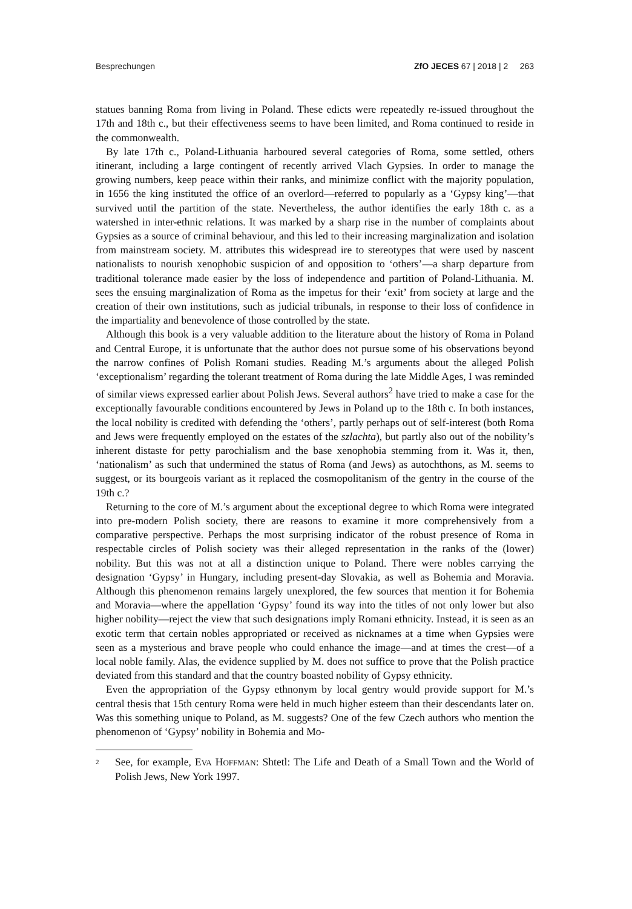Besprechungen ZfO JECES 67 | 2018 | 2 263
statues banning Roma from living in Poland. These edicts were repeatedly re-issued throughout the 17th and 18th c., but their effectiveness seems to have been limited, and Roma continued to reside in the commonwealth.
By late 17th c., Poland-Lithuania harboured several categories of Roma, some settled, others itinerant, including a large contingent of recently arrived Vlach Gypsies. In order to manage the growing numbers, keep peace within their ranks, and minimize conflict with the majority population, in 1656 the king instituted the office of an overlord―referred to popularly as a ‘Gypsy king’―that survived until the partition of the state. Nevertheless, the author identifies the early 18th c. as a watershed in inter-ethnic relations. It was marked by a sharp rise in the number of complaints about Gypsies as a source of criminal behaviour, and this led to their increasing marginalization and isolation from mainstream society. M. attributes this widespread ire to stereotypes that were used by nascent nationalists to nourish xenophobic suspicion of and opposition to ‘others’―a sharp departure from traditional tolerance made easier by the loss of independence and partition of Poland-Lithuania. M. sees the ensuing marginalization of Roma as the impetus for their ‘exit’ from society at large and the creation of their own institutions, such as judicial tribunals, in response to their loss of confidence in the impartiality and benevolence of those controlled by the state.
Although this book is a very valuable addition to the literature about the history of Roma in Poland and Central Europe, it is unfortunate that the author does not pursue some of his observations beyond the narrow confines of Polish Romani studies. Reading M.’s arguments about the alleged Polish ‘exceptionalism’ regarding the tolerant treatment of Roma during the late Middle Ages, I was reminded of similar views expressed earlier about Polish Jews. Several authors<sup>2</sup> have tried to make a case for the exceptionally favourable conditions encountered by Jews in Poland up to the 18th c. In both instances, the local nobility is credited with defending the ‘others’, partly perhaps out of self-interest (both Roma and Jews were frequently employed on the estates of the szlachta), but partly also out of the nobility’s inherent distaste for petty parochialism and the base xenophobia stemming from it. Was it, then, ‘nationalism’ as such that undermined the status of Roma (and Jews) as autochthons, as M. seems to suggest, or its bourgeois variant as it replaced the cosmopolitanism of the gentry in the course of the 19th c.?
Returning to the core of M.’s argument about the exceptional degree to which Roma were integrated into pre-modern Polish society, there are reasons to examine it more comprehensively from a comparative perspective. Perhaps the most surprising indicator of the robust presence of Roma in respectable circles of Polish society was their alleged representation in the ranks of the (lower) nobility. But this was not at all a distinction unique to Poland. There were nobles carrying the designation ‘Gypsy’ in Hungary, including present-day Slovakia, as well as Bohemia and Moravia. Although this phenomenon remains largely unexplored, the few sources that mention it for Bohemia and Moravia―where the appellation ‘Gypsy’ found its way into the titles of not only lower but also higher nobility―reject the view that such designations imply Romani ethnicity. Instead, it is seen as an exotic term that certain nobles appropriated or received as nicknames at a time when Gypsies were seen as a mysterious and brave people who could enhance the image―and at times the crest―of a local noble family. Alas, the evidence supplied by M. does not suffice to prove that the Polish practice deviated from this standard and that the country boasted nobility of Gypsy ethnicity.
Even the appropriation of the Gypsy ethnonym by local gentry would provide support for M.’s central thesis that 15th century Roma were held in much higher esteem than their descendants later on. Was this something unique to Poland, as M. suggests? One of the few Czech authors who mention the phenomenon of ‘Gypsy’ nobility in Bohemia and Mo-
<sup>2</sup> See, for example, EVA HOFFMAN: Shtetl: The Life and Death of a Small Town and the World of Polish Jews, New York 1997.